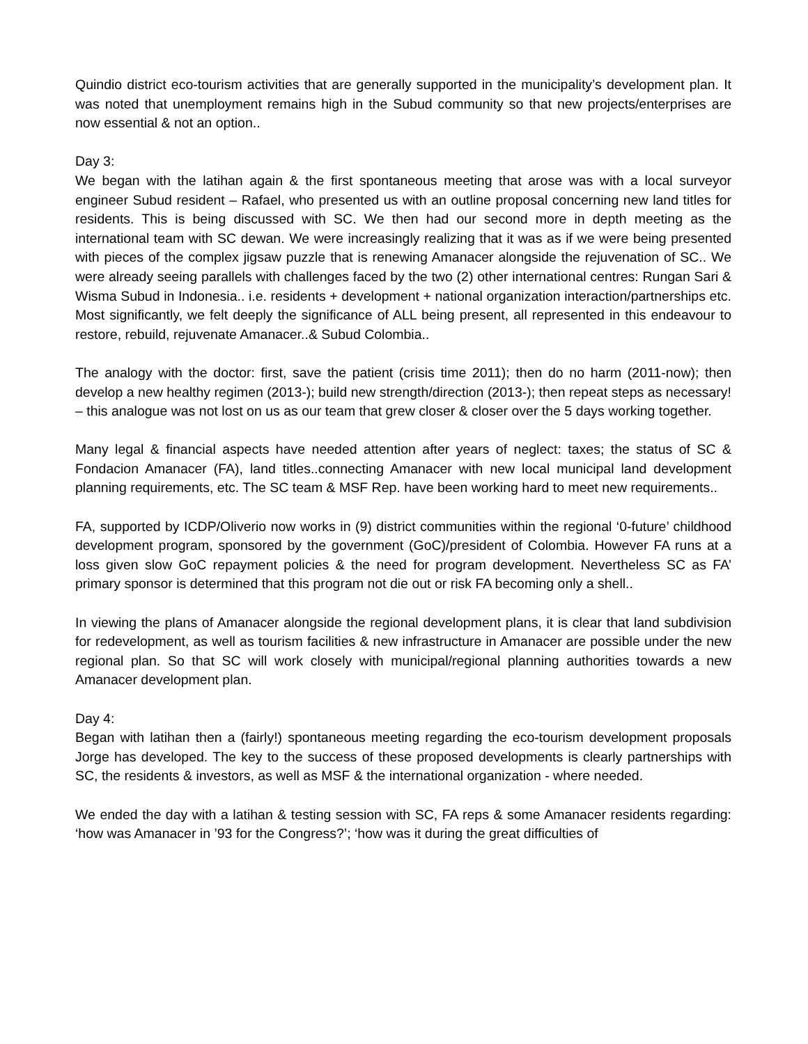Quindio district eco-tourism activities that are generally supported in the municipality’s development plan. It was noted that unemployment remains high in the Subud community so that new projects/enterprises are now essential & not an option..
Day 3:
We began with the latihan again & the first spontaneous meeting that arose was with a local surveyor engineer Subud resident – Rafael, who presented us with an outline proposal concerning new land titles for residents. This is being discussed with SC. We then had our second more in depth meeting as the international team with SC dewan. We were increasingly realizing that it was as if we were being presented with pieces of the complex jigsaw puzzle that is renewing Amanacer alongside the rejuvenation of SC.. We were already seeing parallels with challenges faced by the two (2) other international centres: Rungan Sari & Wisma Subud in Indonesia.. i.e. residents + development + national organization interaction/partnerships etc. Most significantly, we felt deeply the significance of ALL being present, all represented in this endeavour to restore, rebuild, rejuvenate Amanacer..& Subud Colombia..
The analogy with the doctor: first, save the patient (crisis time 2011); then do no harm (2011-now); then develop a new healthy regimen (2013-); build new strength/direction (2013-); then repeat steps as necessary! – this analogue was not lost on us as our team that grew closer & closer over the 5 days working together.
Many legal & financial aspects have needed attention after years of neglect: taxes; the status of SC & Fondacion Amanacer (FA), land titles..connecting Amanacer with new local municipal land development planning requirements, etc. The SC team & MSF Rep. have been working hard to meet new requirements..
FA, supported by ICDP/Oliverio now works in (9) district communities within the regional ‘0-future’ childhood development program, sponsored by the government (GoC)/president of Colombia. However FA runs at a loss given slow GoC repayment policies & the need for program development. Nevertheless SC as FA’ primary sponsor is determined that this program not die out or risk FA becoming only a shell..
In viewing the plans of Amanacer alongside the regional development plans, it is clear that land subdivision for redevelopment, as well as tourism facilities & new infrastructure in Amanacer are possible under the new regional plan. So that SC will work closely with municipal/regional planning authorities towards a new Amanacer development plan.
Day 4:
Began with latihan then a (fairly!) spontaneous meeting regarding the eco-tourism development proposals Jorge has developed. The key to the success of these proposed developments is clearly partnerships with SC, the residents & investors, as well as MSF & the international organization - where needed.
We ended the day with a latihan & testing session with SC, FA reps & some Amanacer residents regarding: ‘how was Amanacer in ’93 for the Congress?’; ‘how was it during the great difficulties of